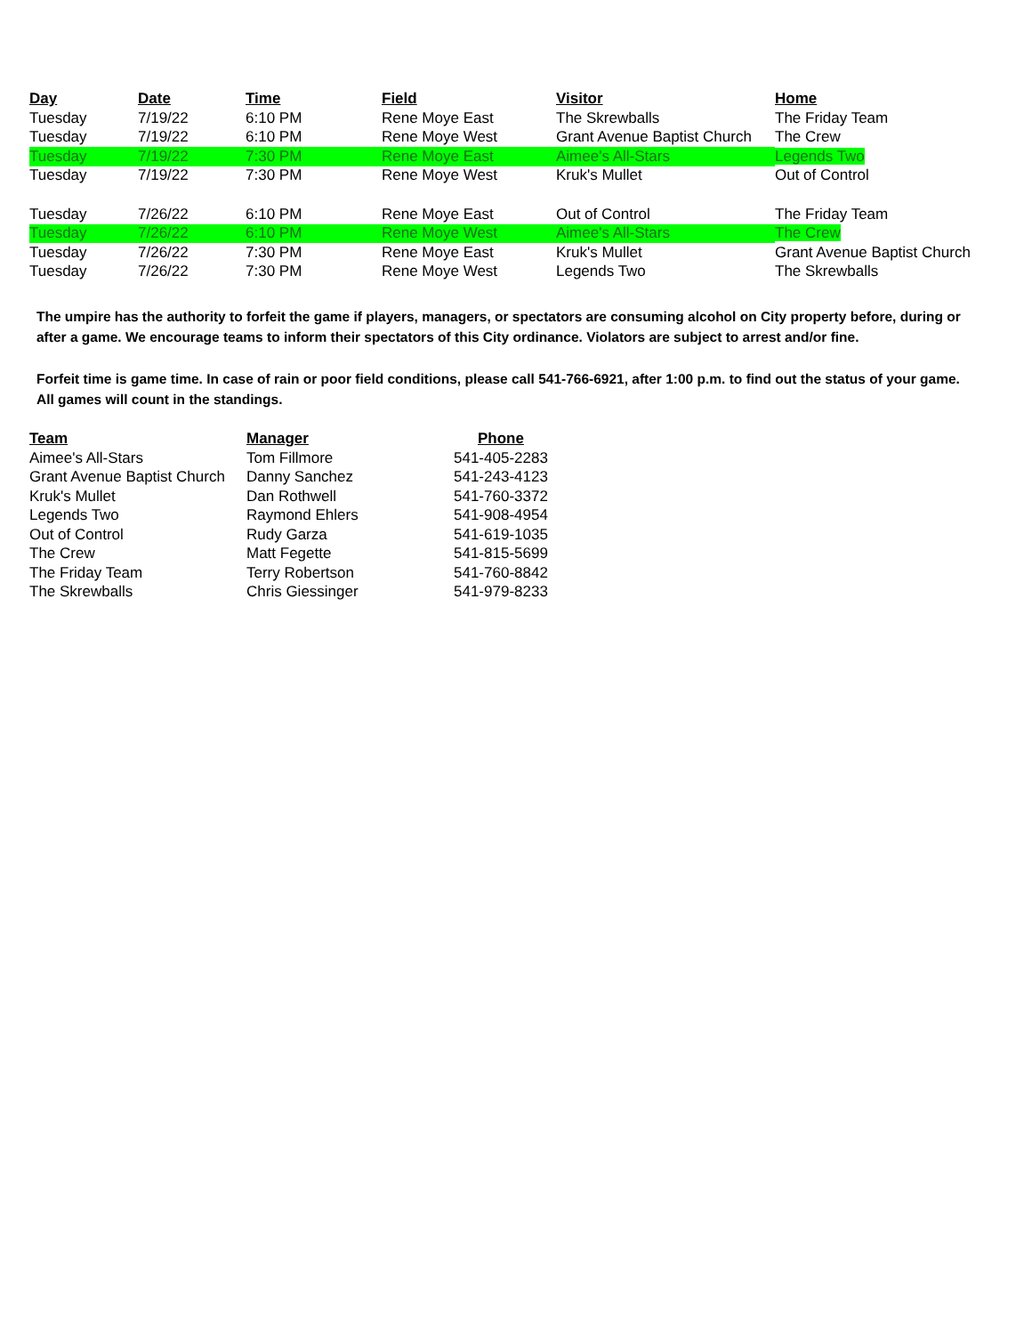| Day | Date | Time | Field | Visitor | Home |
| --- | --- | --- | --- | --- | --- |
| Tuesday | 7/19/22 | 6:10 PM | Rene Moye East | The Skrewballs | The Friday Team |
| Tuesday | 7/19/22 | 6:10 PM | Rene Moye West | Grant Avenue Baptist Church | The Crew |
| Tuesday | 7/19/22 | 7:30 PM | Rene Moye East | Aimee's All-Stars | Legends Two |
| Tuesday | 7/19/22 | 7:30 PM | Rene Moye West | Kruk's Mullet | Out of Control |
| Tuesday | 7/26/22 | 6:10 PM | Rene Moye East | Out of Control | The Friday Team |
| Tuesday | 7/26/22 | 6:10 PM | Rene Moye West | Aimee's All-Stars | The Crew |
| Tuesday | 7/26/22 | 7:30 PM | Rene Moye East | Kruk's Mullet | Grant Avenue Baptist Church |
| Tuesday | 7/26/22 | 7:30 PM | Rene Moye West | Legends Two | The Skrewballs |
The umpire has the authority to forfeit the game if players, managers, or spectators are consuming alcohol on City property before, during or after a game. We encourage teams to inform their spectators of this City ordinance. Violators are subject to arrest and/or fine.
Forfeit time is game time. In case of rain or poor field conditions, please call 541-766-6921, after 1:00 p.m. to find out the status of your game. All games will count in the standings.
| Team | Manager | Phone |
| --- | --- | --- |
| Aimee's All-Stars | Tom Fillmore | 541-405-2283 |
| Grant Avenue Baptist Church | Danny Sanchez | 541-243-4123 |
| Kruk's Mullet | Dan Rothwell | 541-760-3372 |
| Legends Two | Raymond Ehlers | 541-908-4954 |
| Out of Control | Rudy Garza | 541-619-1035 |
| The Crew | Matt Fegette | 541-815-5699 |
| The Friday Team | Terry Robertson | 541-760-8842 |
| The Skrewballs | Chris Giessinger | 541-979-8233 |